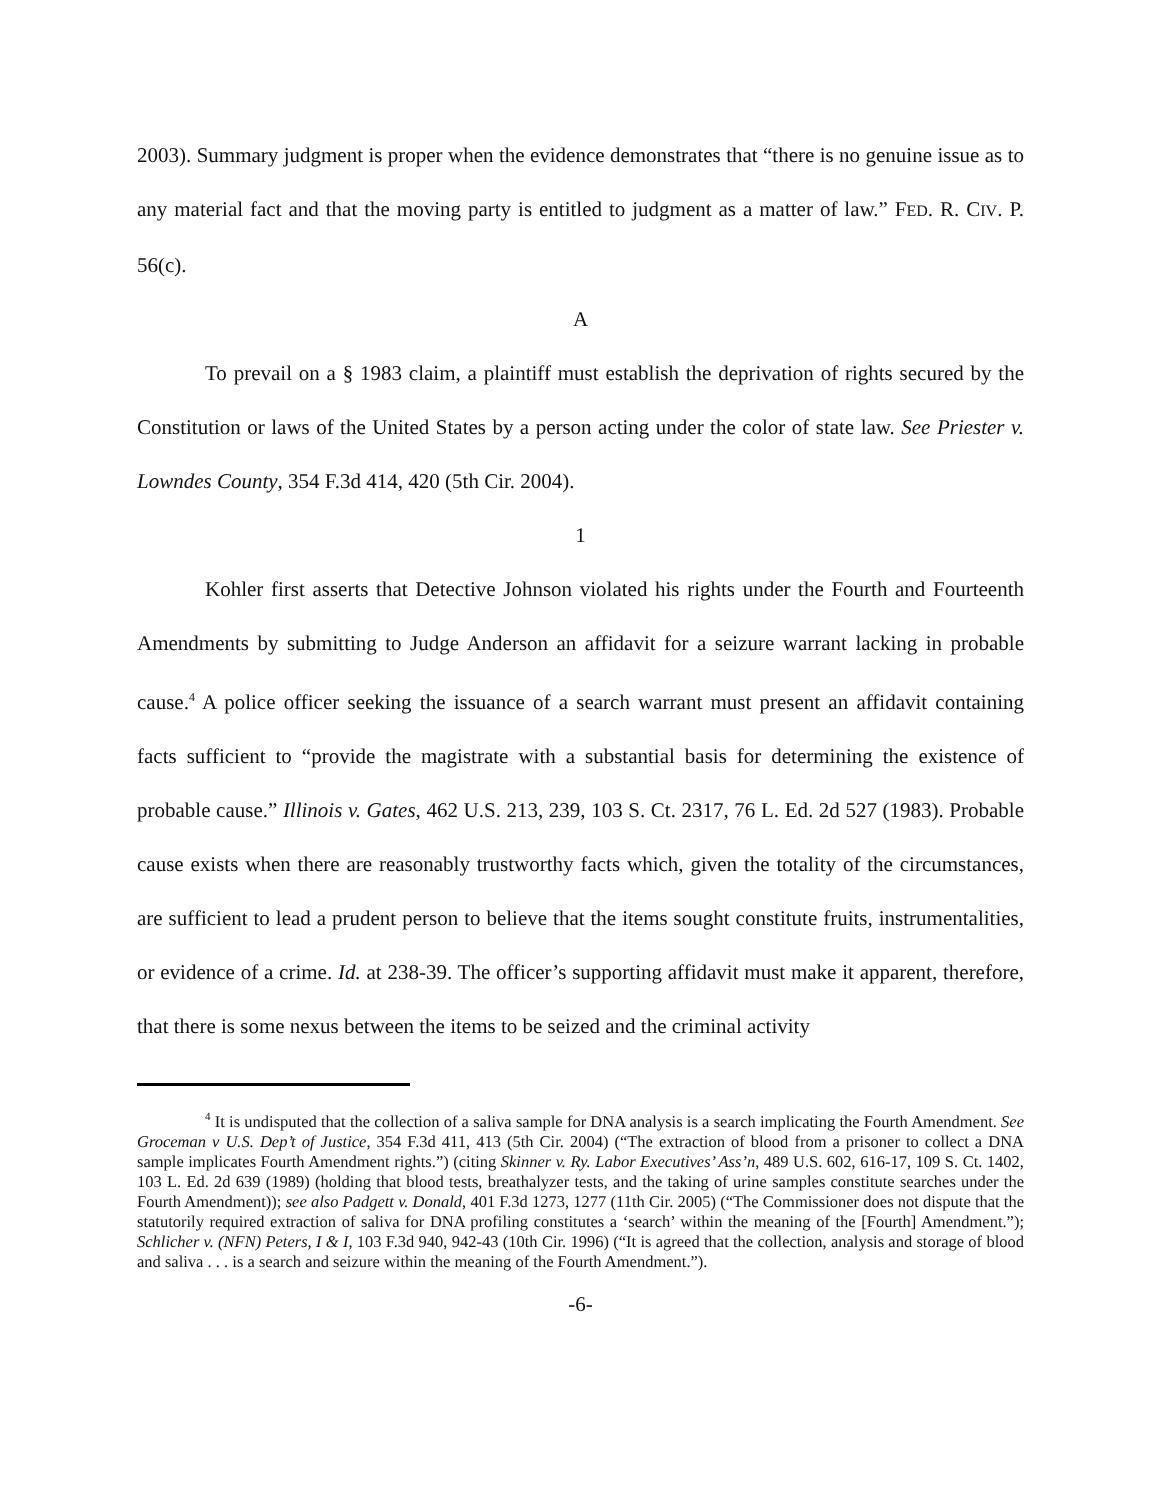2003). Summary judgment is proper when the evidence demonstrates that “there is no genuine issue as to any material fact and that the moving party is entitled to judgment as a matter of law.” FED. R. CIV. P. 56(c).
A
To prevail on a § 1983 claim, a plaintiff must establish the deprivation of rights secured by the Constitution or laws of the United States by a person acting under the color of state law. See Priester v. Lowndes County, 354 F.3d 414, 420 (5th Cir. 2004).
1
Kohler first asserts that Detective Johnson violated his rights under the Fourth and Fourteenth Amendments by submitting to Judge Anderson an affidavit for a seizure warrant lacking in probable cause.<sup>4</sup> A police officer seeking the issuance of a search warrant must present an affidavit containing facts sufficient to “provide the magistrate with a substantial basis for determining the existence of probable cause.” Illinois v. Gates, 462 U.S. 213, 239, 103 S. Ct. 2317, 76 L. Ed. 2d 527 (1983). Probable cause exists when there are reasonably trustworthy facts which, given the totality of the circumstances, are sufficient to lead a prudent person to believe that the items sought constitute fruits, instrumentalities, or evidence of a crime. Id. at 238-39. The officer’s supporting affidavit must make it apparent, therefore, that there is some nexus between the items to be seized and the criminal activity
<sup>4</sup> It is undisputed that the collection of a saliva sample for DNA analysis is a search implicating the Fourth Amendment. See Groceman v U.S. Dep’t of Justice, 354 F.3d 411, 413 (5th Cir. 2004) (“The extraction of blood from a prisoner to collect a DNA sample implicates Fourth Amendment rights.”) (citing Skinner v. Ry. Labor Executives’ Ass’n, 489 U.S. 602, 616-17, 109 S. Ct. 1402, 103 L. Ed. 2d 639 (1989) (holding that blood tests, breathalyzer tests, and the taking of urine samples constitute searches under the Fourth Amendment)); see also Padgett v. Donald, 401 F.3d 1273, 1277 (11th Cir. 2005) (“The Commissioner does not dispute that the statutorily required extraction of saliva for DNA profiling constitutes a ‘search’ within the meaning of the [Fourth] Amendment.”); Schlicher v. (NFN) Peters, I & I, 103 F.3d 940, 942-43 (10th Cir. 1996) (“It is agreed that the collection, analysis and storage of blood and saliva . . . is a search and seizure within the meaning of the Fourth Amendment.”).
-6-